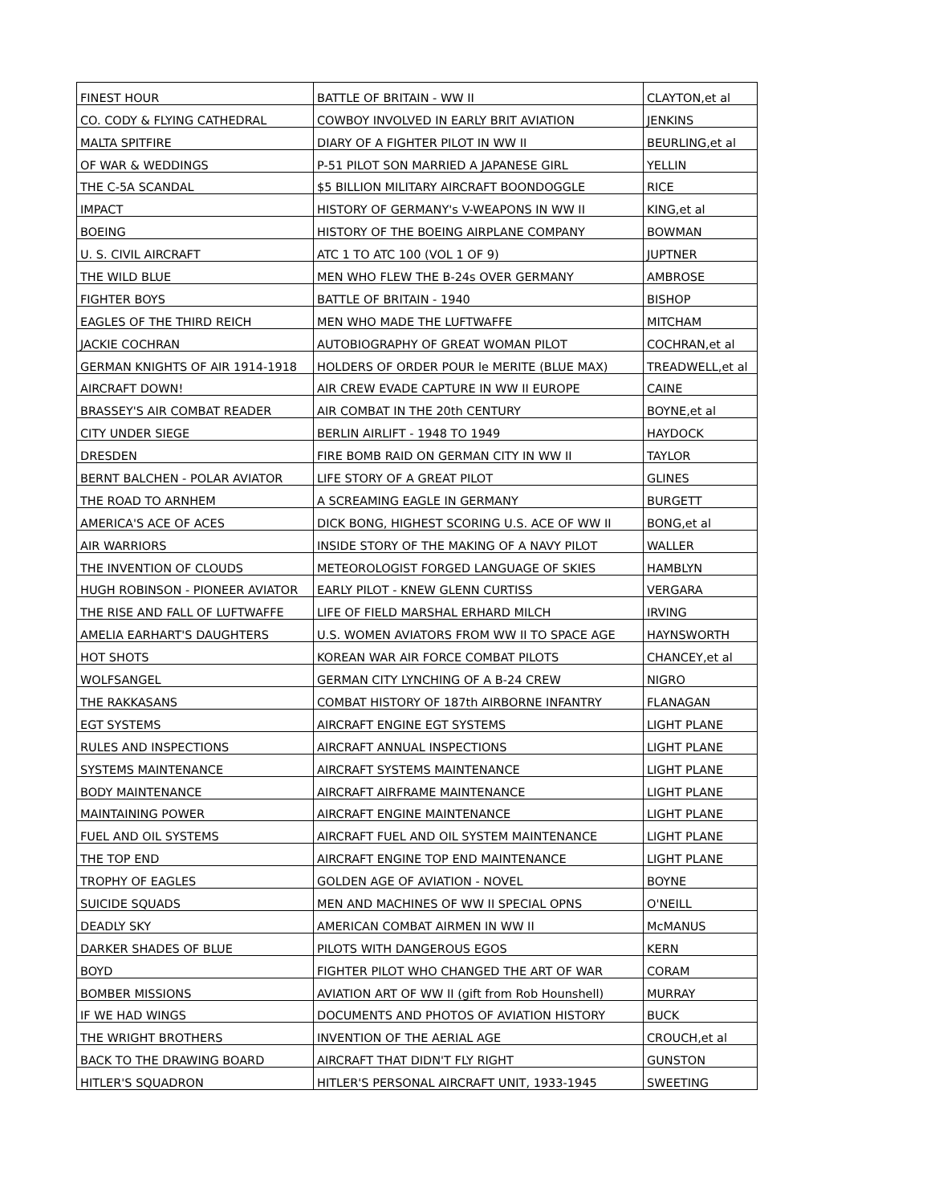| FINEST HOUR | BATTLE OF BRITAIN - WW II | CLAYTON,et al |
| CO. CODY & FLYING CATHEDRAL | COWBOY INVOLVED IN EARLY BRIT AVIATION | JENKINS |
| MALTA SPITFIRE | DIARY OF A FIGHTER PILOT IN WW II | BEURLING,et al |
| OF WAR & WEDDINGS | P-51 PILOT SON MARRIED A JAPANESE GIRL | YELLIN |
| THE C-5A SCANDAL | $5 BILLION MILITARY AIRCRAFT BOONDOGGLE | RICE |
| IMPACT | HISTORY OF GERMANY's V-WEAPONS IN WW II | KING,et al |
| BOEING | HISTORY OF THE BOEING AIRPLANE COMPANY | BOWMAN |
| U. S. CIVIL AIRCRAFT | ATC 1 TO ATC 100 (VOL 1 OF 9) | JUPTNER |
| THE WILD BLUE | MEN WHO FLEW THE B-24s OVER GERMANY | AMBROSE |
| FIGHTER BOYS | BATTLE OF BRITAIN - 1940 | BISHOP |
| EAGLES OF THE THIRD REICH | MEN WHO MADE THE LUFTWAFFE | MITCHAM |
| JACKIE COCHRAN | AUTOBIOGRAPHY OF GREAT WOMAN PILOT | COCHRAN,et al |
| GERMAN KNIGHTS OF AIR 1914-1918 | HOLDERS OF ORDER POUR le MERITE (BLUE MAX) | TREADWELL,et al |
| AIRCRAFT DOWN! | AIR CREW EVADE CAPTURE IN WW II EUROPE | CAINE |
| BRASSEY'S AIR COMBAT READER | AIR COMBAT IN THE 20th CENTURY | BOYNE,et al |
| CITY UNDER SIEGE | BERLIN AIRLIFT - 1948 TO 1949 | HAYDOCK |
| DRESDEN | FIRE BOMB RAID ON GERMAN CITY IN WW II | TAYLOR |
| BERNT BALCHEN - POLAR AVIATOR | LIFE STORY OF A GREAT PILOT | GLINES |
| THE ROAD TO ARNHEM | A SCREAMING EAGLE IN GERMANY | BURGETT |
| AMERICA'S ACE OF ACES | DICK BONG, HIGHEST SCORING U.S. ACE OF WW II | BONG,et al |
| AIR WARRIORS | INSIDE STORY OF THE MAKING OF A NAVY PILOT | WALLER |
| THE INVENTION OF CLOUDS | METEOROLOGIST FORGED LANGUAGE OF SKIES | HAMBLYN |
| HUGH ROBINSON - PIONEER AVIATOR | EARLY PILOT - KNEW GLENN CURTISS | VERGARA |
| THE RISE AND FALL OF LUFTWAFFE | LIFE OF FIELD MARSHAL ERHARD MILCH | IRVING |
| AMELIA EARHART'S DAUGHTERS | U.S. WOMEN AVIATORS FROM WW II TO SPACE AGE | HAYNSWORTH |
| HOT SHOTS | KOREAN WAR AIR FORCE COMBAT PILOTS | CHANCEY,et al |
| WOLFSANGEL | GERMAN CITY LYNCHING OF A B-24 CREW | NIGRO |
| THE RAKKASANS | COMBAT HISTORY OF 187th AIRBORNE INFANTRY | FLANAGAN |
| EGT SYSTEMS | AIRCRAFT ENGINE EGT SYSTEMS | LIGHT PLANE |
| RULES AND INSPECTIONS | AIRCRAFT ANNUAL INSPECTIONS | LIGHT PLANE |
| SYSTEMS MAINTENANCE | AIRCRAFT SYSTEMS MAINTENANCE | LIGHT PLANE |
| BODY MAINTENANCE | AIRCRAFT AIRFRAME MAINTENANCE | LIGHT PLANE |
| MAINTAINING POWER | AIRCRAFT ENGINE MAINTENANCE | LIGHT PLANE |
| FUEL AND OIL SYSTEMS | AIRCRAFT FUEL AND OIL SYSTEM MAINTENANCE | LIGHT PLANE |
| THE TOP END | AIRCRAFT ENGINE TOP END MAINTENANCE | LIGHT PLANE |
| TROPHY OF EAGLES | GOLDEN AGE OF AVIATION - NOVEL | BOYNE |
| SUICIDE SQUADS | MEN AND MACHINES OF WW II SPECIAL OPNS | O'NEILL |
| DEADLY SKY | AMERICAN COMBAT AIRMEN IN WW II | McMANUS |
| DARKER SHADES OF BLUE | PILOTS WITH DANGEROUS EGOS | KERN |
| BOYD | FIGHTER PILOT WHO CHANGED THE ART OF WAR | CORAM |
| BOMBER MISSIONS | AVIATION ART OF WW II (gift from Rob Hounshell) | MURRAY |
| IF WE HAD WINGS | DOCUMENTS AND PHOTOS OF AVIATION HISTORY | BUCK |
| THE WRIGHT BROTHERS | INVENTION OF THE AERIAL AGE | CROUCH,et al |
| BACK TO THE DRAWING BOARD | AIRCRAFT THAT DIDN'T FLY RIGHT | GUNSTON |
| HITLER'S SQUADRON | HITLER'S PERSONAL AIRCRAFT UNIT, 1933-1945 | SWEETING |